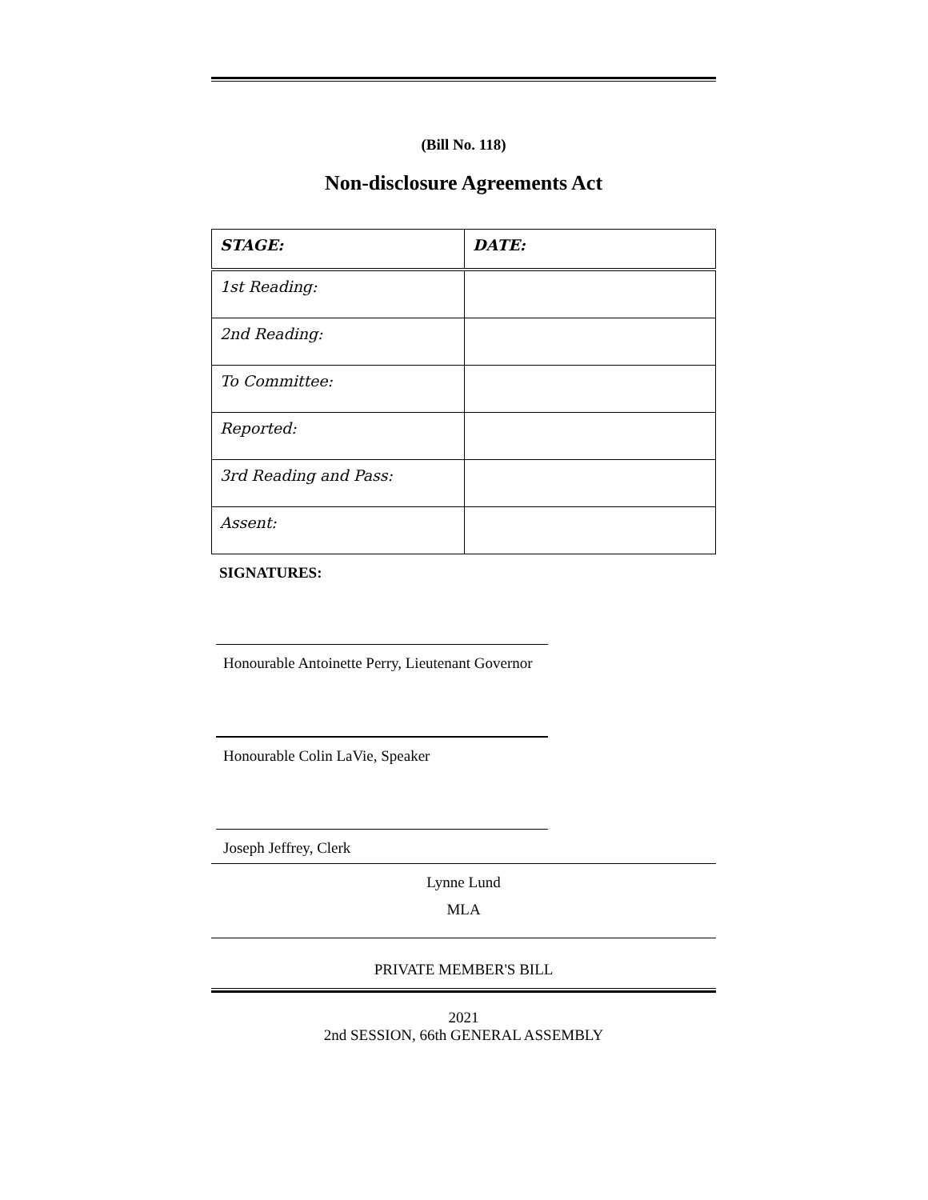(Bill No. 118)
Non-disclosure Agreements Act
| STAGE: | DATE: |
| --- | --- |
| 1st Reading: | |
| 2nd Reading: | |
| To Committee: | |
| Reported: | |
| 3rd Reading and Pass: | |
| Assent: | |
SIGNATURES:
Honourable Antoinette Perry, Lieutenant Governor
Honourable Colin LaVie, Speaker
Joseph Jeffrey, Clerk
Lynne Lund
MLA
PRIVATE MEMBER'S BILL
2021
2nd SESSION, 66th GENERAL ASSEMBLY